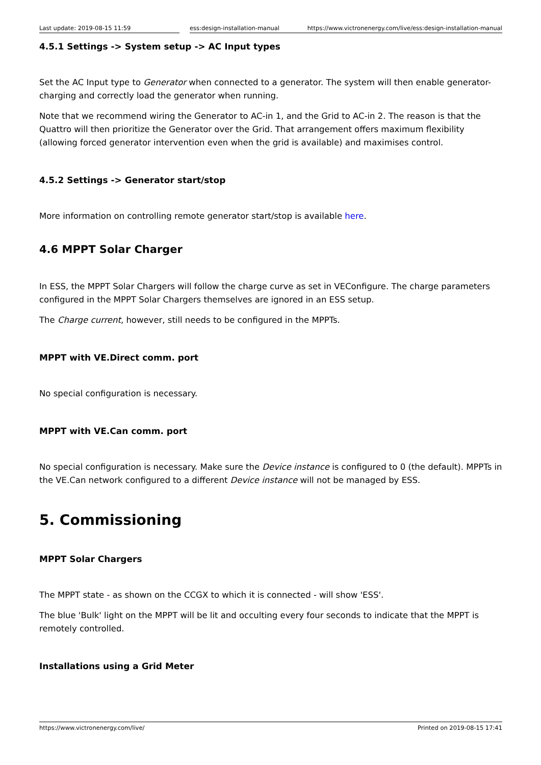Last update: 2019-08-15 11:59 ess:design-installation-manual
https://www.victronenergy.com/live/ess:design-installation-manual
4.5.1 Settings -> System setup -> AC Input types
Set the AC Input type to Generator when connected to a generator. The system will then enable generator-charging and correctly load the generator when running.
Note that we recommend wiring the Generator to AC-in 1, and the Grid to AC-in 2. The reason is that the Quattro will then prioritize the Generator over the Grid. That arrangement offers maximum flexibility (allowing forced generator intervention even when the grid is available) and maximises control.
4.5.2 Settings -> Generator start/stop
More information on controlling remote generator start/stop is available here.
4.6 MPPT Solar Charger
In ESS, the MPPT Solar Chargers will follow the charge curve as set in VEConfigure. The charge parameters configured in the MPPT Solar Chargers themselves are ignored in an ESS setup.
The Charge current, however, still needs to be configured in the MPPTs.
MPPT with VE.Direct comm. port
No special configuration is necessary.
MPPT with VE.Can comm. port
No special configuration is necessary. Make sure the Device instance is configured to 0 (the default). MPPTs in the VE.Can network configured to a different Device instance will not be managed by ESS.
5. Commissioning
MPPT Solar Chargers
The MPPT state - as shown on the CCGX to which it is connected - will show 'ESS'.
The blue 'Bulk' light on the MPPT will be lit and occulting every four seconds to indicate that the MPPT is remotely controlled.
Installations using a Grid Meter
https://www.victronenergy.com/live/ Printed on 2019-08-15 17:41